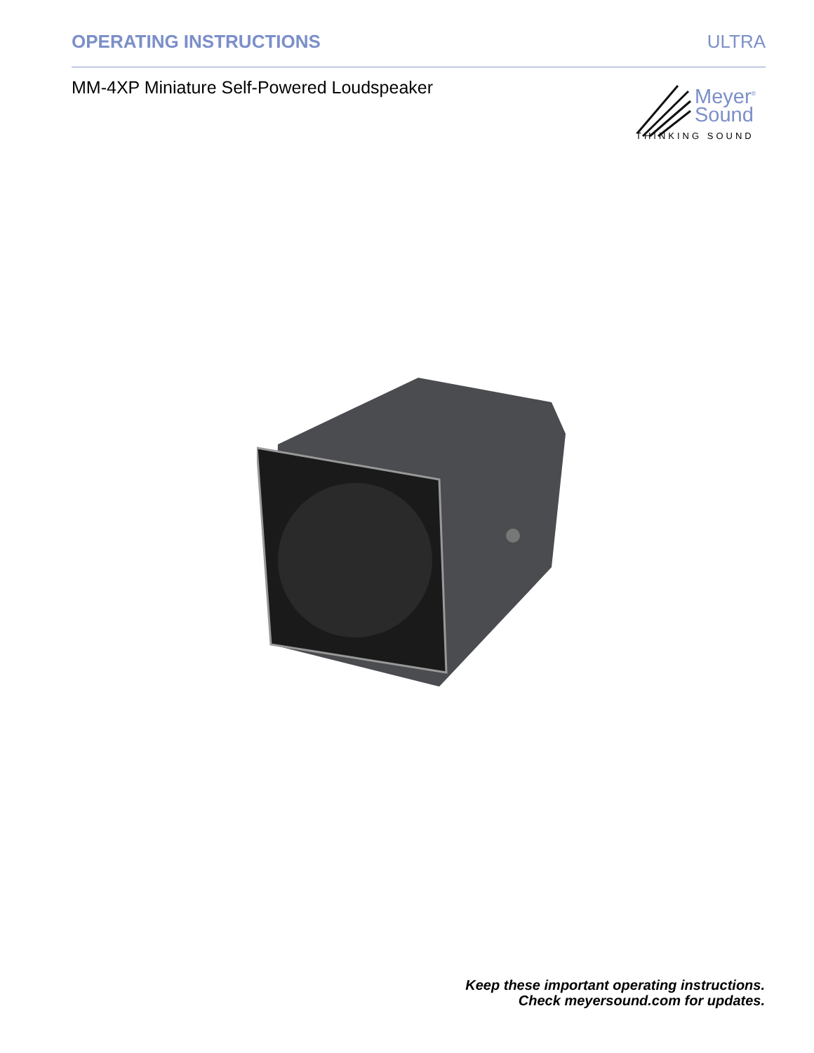OPERATING INSTRUCTIONS ULTRA
MM-4XP Miniature Self-Powered Loudspeaker
Meyer<sup>®</sup>
Sound
THINKING SOUND
Keep these important operating instructions.
Check meyersound.com for updates.